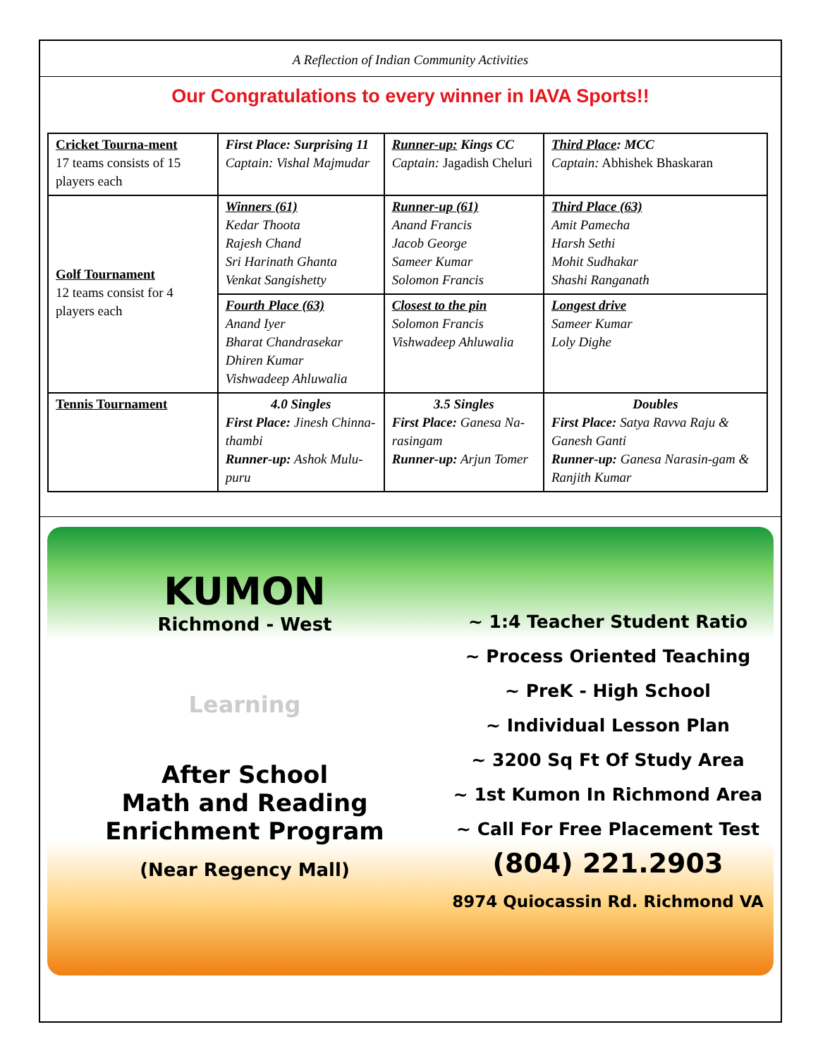A Reflection of Indian Community Activities
Our Congratulations to every winner in IAVA Sports!!
| Cricket Tourna-ment 17 teams consists of 15 players each | First Place: Surprising 11 Captain: Vishal Majmudar | Runner-up: Kings CC Captain: Jagadish Cheluri | Third Place : MCC Captain: Abhishek Bhaskaran |
| Golf Tournament 12 teams consist for 4 players each | Winners (61) Kedar Thoota Rajesh Chand Sri Harinath Ghanta Venkat Sangishetty | Runner-up (61) Anand Francis Jacob George Sameer Kumar Solomon Francis | Third Place (63) Amit Pamecha Harsh Sethi Mohit Sudhakar Shashi Ranganath |
| | Fourth Place (63) Anand Iyer Bharat Chandrasekar Dhiren Kumar Vishwadeep Ahluwalia | Closest to the pin Solomon Francis Vishwadeep Ahluwalia | Longest drive Sameer Kumar Loly Dighe |
| Tennis Tournament | 4.0 Singles First Place: Jinesh Chinna-thambi Runner-up: Ashok Mulu-puru | 3.5 Singles First Place: Ganesa Na-rasingam Runner-up: Arjun Tomer | Doubles First Place: Satya Ravva Raju & Ganesh Ganti Runner-up: Ganesa Narasin-gam & Ranjith Kumar |
KUMON
Richmond - West
Learning
After School
Math and Reading
Enrichment Program
(Near Regency Mall)
~ 1:4 Teacher Student Ratio
~ Process Oriented Teaching
~ PreK - High School
~ Individual Lesson Plan
~ 3200 Sq Ft Of Study Area
~ 1st Kumon In Richmond Area
~ Call For Free Placement Test
(804) 221.2903
8974 Quiocassin Rd. Richmond VA